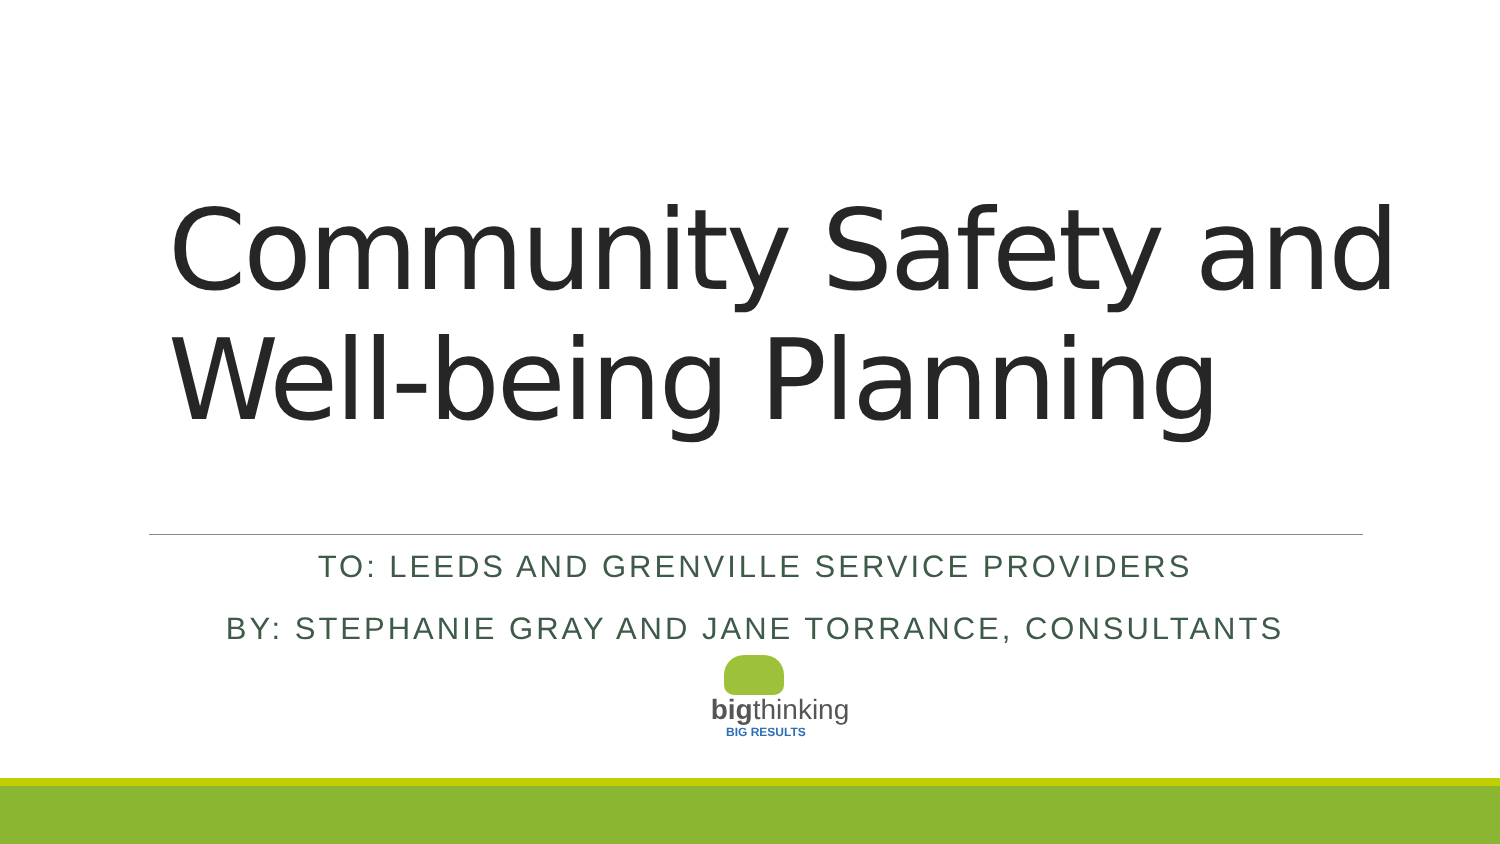Community Safety and
Well-being Planning
TO: LEEDS AND GRENVILLE SERVICE PROVIDERS
BY: STEPHANIE GRAY AND JANE TORRANCE, CONSULTANTS
bigthinking
BIG RESULTS